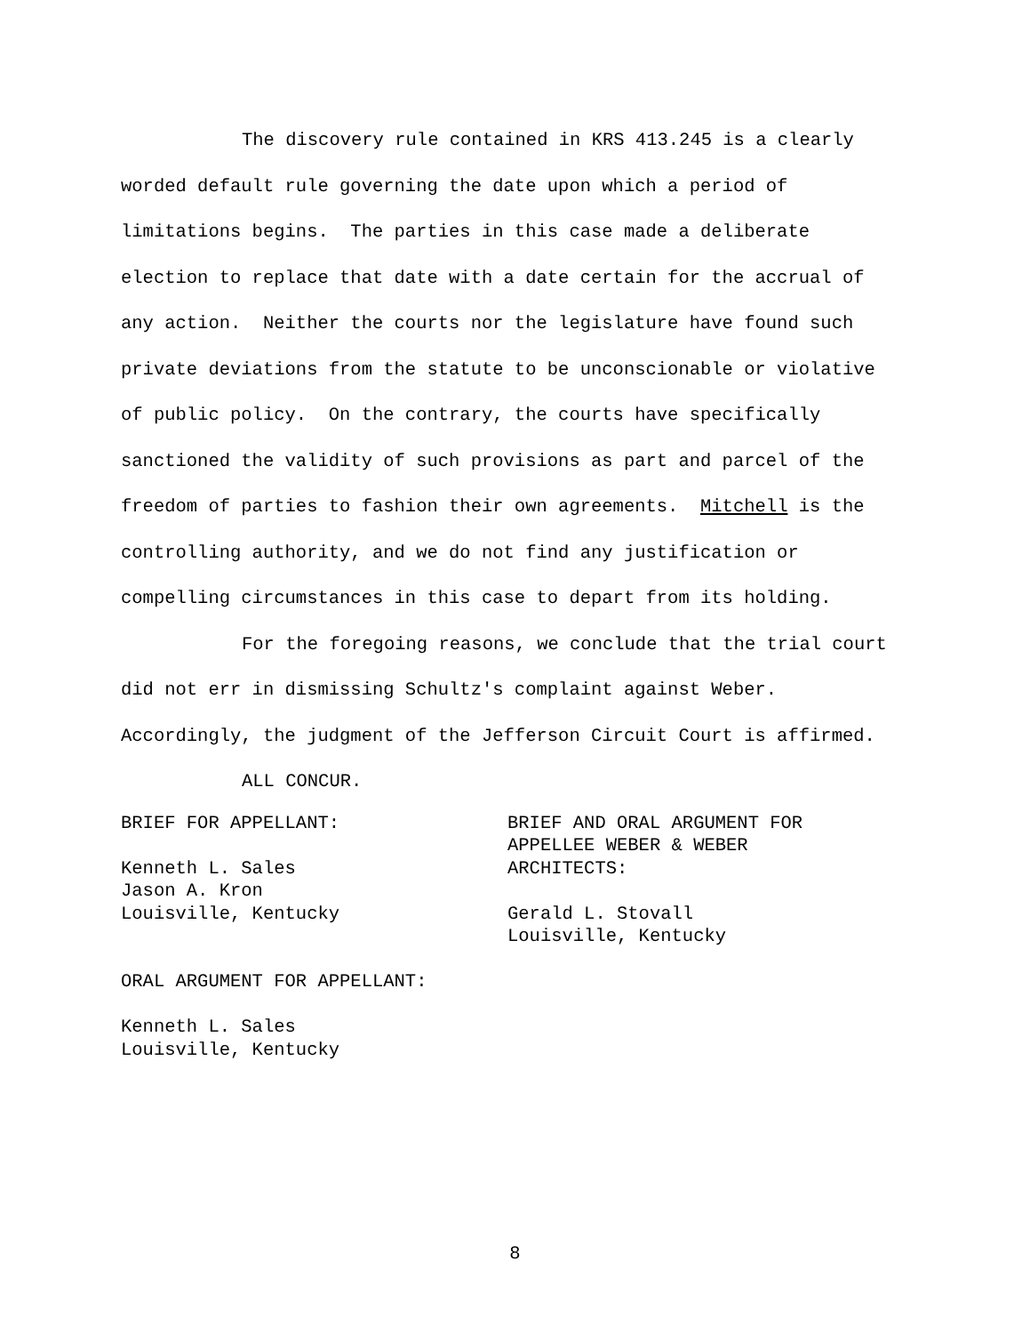The discovery rule contained in KRS 413.245 is a clearly worded default rule governing the date upon which a period of limitations begins. The parties in this case made a deliberate election to replace that date with a date certain for the accrual of any action. Neither the courts nor the legislature have found such private deviations from the statute to be unconscionable or violative of public policy. On the contrary, the courts have specifically sanctioned the validity of such provisions as part and parcel of the freedom of parties to fashion their own agreements. Mitchell is the controlling authority, and we do not find any justification or compelling circumstances in this case to depart from its holding.
For the foregoing reasons, we conclude that the trial court did not err in dismissing Schultz's complaint against Weber. Accordingly, the judgment of the Jefferson Circuit Court is affirmed.
ALL CONCUR.
BRIEF FOR APPELLANT:
Kenneth L. Sales
Jason A. Kron
Louisville, Kentucky
ORAL ARGUMENT FOR APPELLANT:
Kenneth L. Sales
Louisville, Kentucky
BRIEF AND ORAL ARGUMENT FOR
APPELLEE WEBER & WEBER
ARCHITECTS:
Gerald L. Stovall
Louisville, Kentucky
8